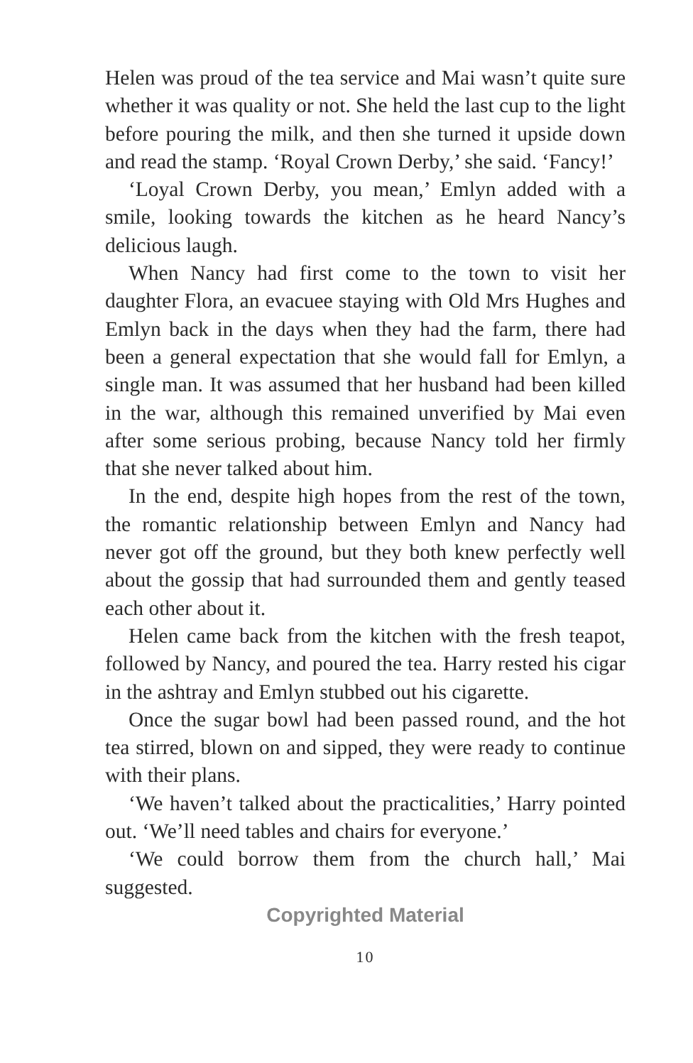Helen was proud of the tea service and Mai wasn’t quite sure whether it was quality or not. She held the last cup to the light before pouring the milk, and then she turned it upside down and read the stamp. ‘Royal Crown Derby,’ she said. ‘Fancy!’
‘Loyal Crown Derby, you mean,’ Emlyn added with a smile, looking towards the kitchen as he heard Nancy’s delicious laugh.
When Nancy had first come to the town to visit her daughter Flora, an evacuee staying with Old Mrs Hughes and Emlyn back in the days when they had the farm, there had been a general expectation that she would fall for Emlyn, a single man. It was assumed that her husband had been killed in the war, although this remained unverified by Mai even after some serious probing, because Nancy told her firmly that she never talked about him.
In the end, despite high hopes from the rest of the town, the romantic relationship between Emlyn and Nancy had never got off the ground, but they both knew perfectly well about the gossip that had surrounded them and gently teased each other about it.
Helen came back from the kitchen with the fresh teapot, followed by Nancy, and poured the tea. Harry rested his cigar in the ashtray and Emlyn stubbed out his cigarette.
Once the sugar bowl had been passed round, and the hot tea stirred, blown on and sipped, they were ready to continue with their plans.
‘We haven’t talked about the practicalities,’ Harry pointed out. ‘We’ll need tables and chairs for everyone.’
‘We could borrow them from the church hall,’ Mai suggested.
Copyrighted Material
10